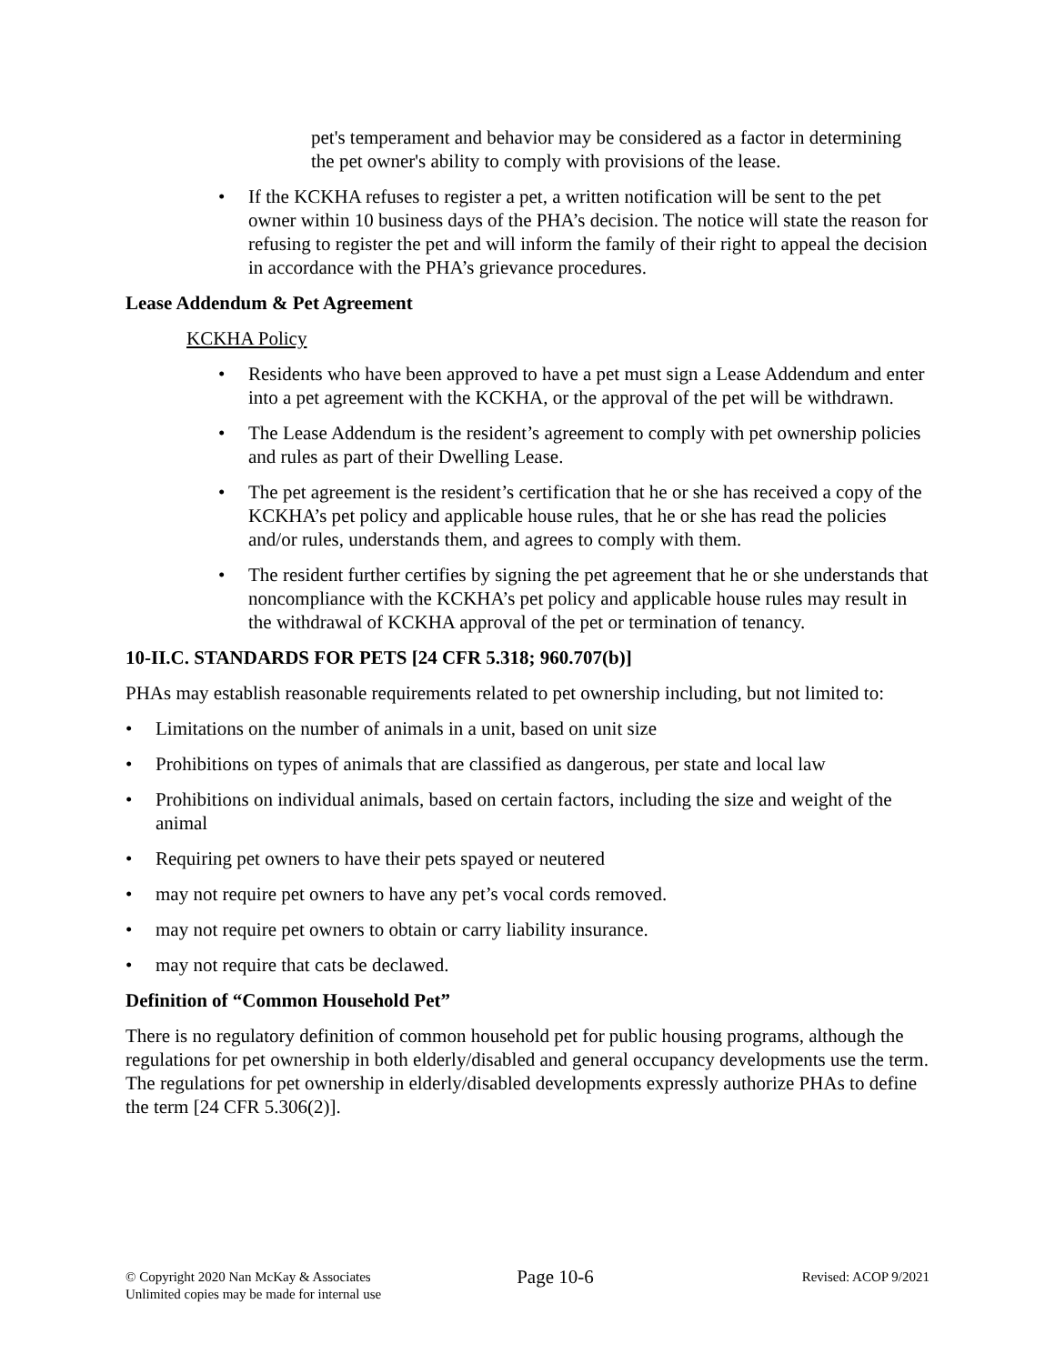pet's temperament and behavior may be considered as a factor in determining the pet owner's ability to comply with provisions of the lease.
• If the KCKHA refuses to register a pet, a written notification will be sent to the pet owner within 10 business days of the PHA’s decision. The notice will state the reason for refusing to register the pet and will inform the family of their right to appeal the decision in accordance with the PHA’s grievance procedures.
Lease Addendum & Pet Agreement
KCKHA Policy
• Residents who have been approved to have a pet must sign a Lease Addendum and enter into a pet agreement with the KCKHA, or the approval of the pet will be withdrawn.
• The Lease Addendum is the resident’s agreement to comply with pet ownership policies and rules as part of their Dwelling Lease.
• The pet agreement is the resident’s certification that he or she has received a copy of the KCKHA’s pet policy and applicable house rules, that he or she has read the policies and/or rules, understands them, and agrees to comply with them.
• The resident further certifies by signing the pet agreement that he or she understands that noncompliance with the KCKHA’s pet policy and applicable house rules may result in the withdrawal of KCKHA approval of the pet or termination of tenancy.
10-II.C. STANDARDS FOR PETS [24 CFR 5.318; 960.707(b)]
PHAs may establish reasonable requirements related to pet ownership including, but not limited to:
• Limitations on the number of animals in a unit, based on unit size
• Prohibitions on types of animals that are classified as dangerous, per state and local law
• Prohibitions on individual animals, based on certain factors, including the size and weight of the animal
• Requiring pet owners to have their pets spayed or neutered
• may not require pet owners to have any pet’s vocal cords removed.
• may not require pet owners to obtain or carry liability insurance.
• may not require that cats be declawed.
Definition of “Common Household Pet”
There is no regulatory definition of common household pet for public housing programs, although the regulations for pet ownership in both elderly/disabled and general occupancy developments use the term. The regulations for pet ownership in elderly/disabled developments expressly authorize PHAs to define the term [24 CFR 5.306(2)].
© Copyright 2020 Nan McKay & Associates
Unlimited copies may be made for internal use
Page 10-6
Revised: ACOP 9/2021